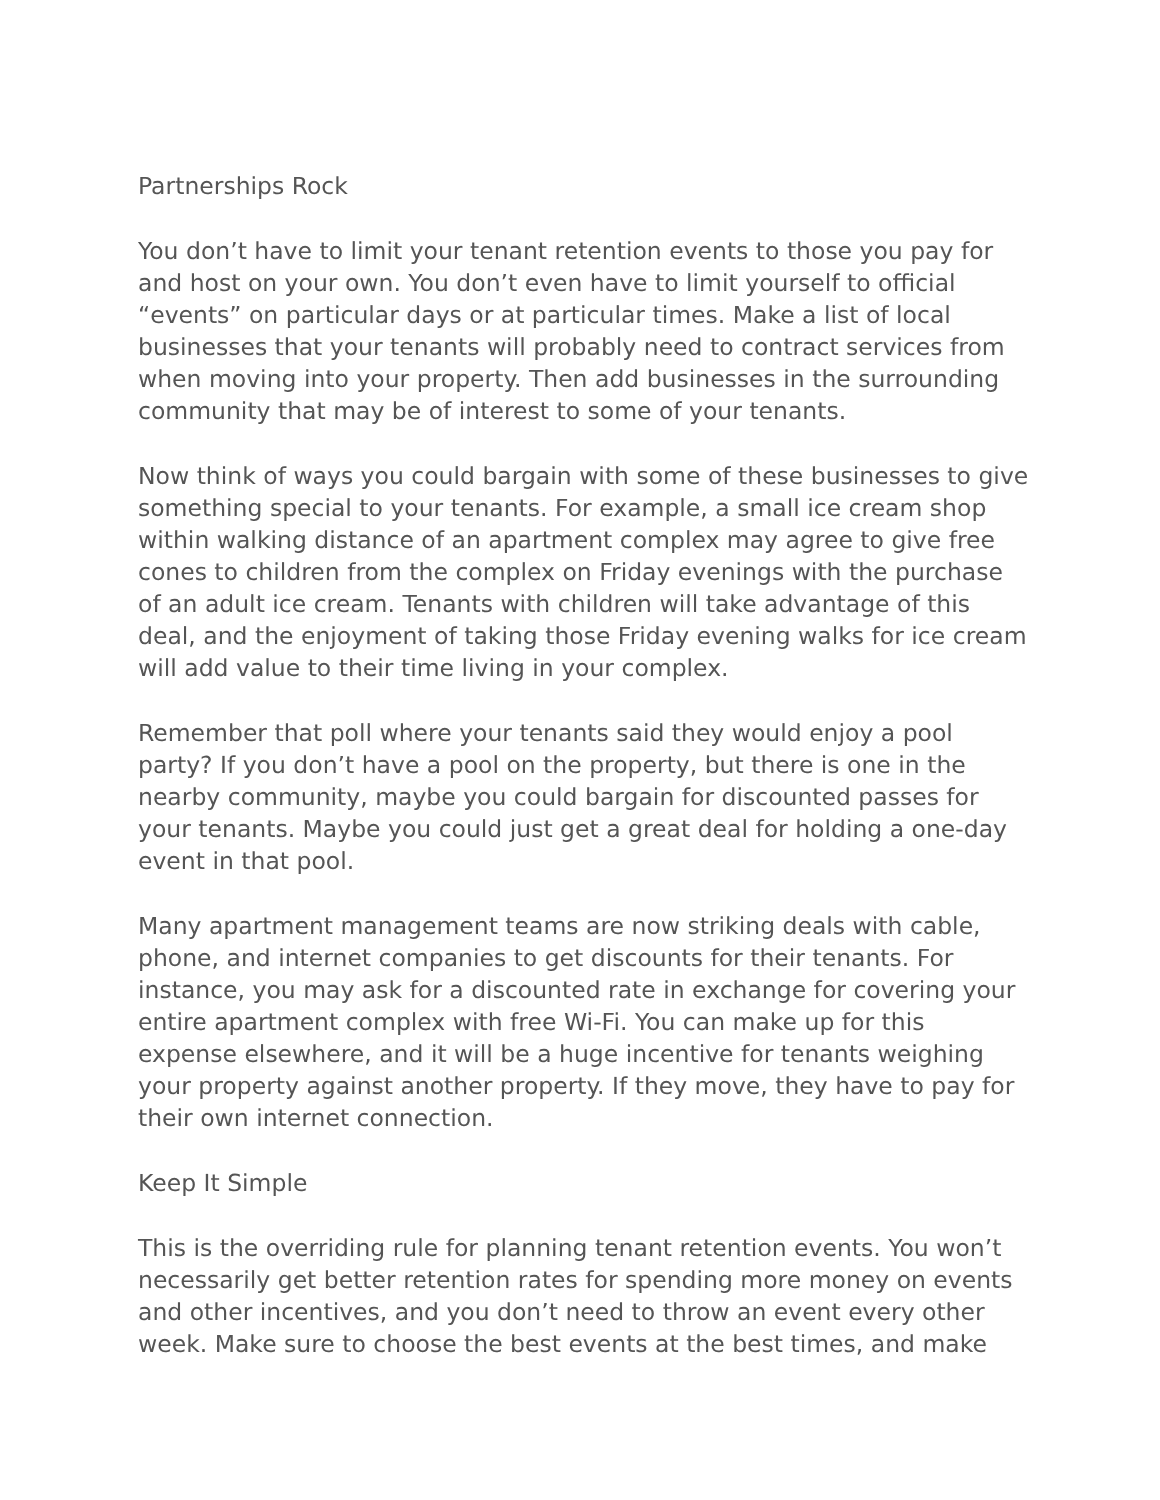Partnerships Rock
You don’t have to limit your tenant retention events to those you pay for and host on your own. You don’t even have to limit yourself to official “events” on particular days or at particular times. Make a list of local businesses that your tenants will probably need to contract services from when moving into your property. Then add businesses in the surrounding community that may be of interest to some of your tenants.
Now think of ways you could bargain with some of these businesses to give something special to your tenants. For example, a small ice cream shop within walking distance of an apartment complex may agree to give free cones to children from the complex on Friday evenings with the purchase of an adult ice cream. Tenants with children will take advantage of this deal, and the enjoyment of taking those Friday evening walks for ice cream will add value to their time living in your complex.
Remember that poll where your tenants said they would enjoy a pool party? If you don’t have a pool on the property, but there is one in the nearby community, maybe you could bargain for discounted passes for your tenants. Maybe you could just get a great deal for holding a one-day event in that pool.
Many apartment management teams are now striking deals with cable, phone, and internet companies to get discounts for their tenants. For instance, you may ask for a discounted rate in exchange for covering your entire apartment complex with free Wi-Fi. You can make up for this expense elsewhere, and it will be a huge incentive for tenants weighing your property against another property. If they move, they have to pay for their own internet connection.
Keep It Simple
This is the overriding rule for planning tenant retention events. You won’t necessarily get better retention rates for spending more money on events and other incentives, and you don’t need to throw an event every other week. Make sure to choose the best events at the best times, and make